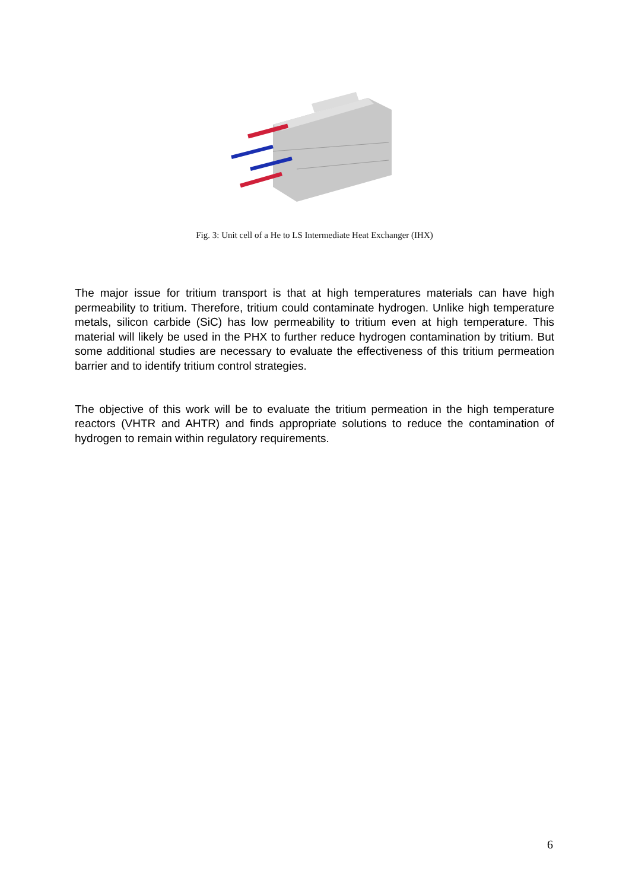Fig. 3: Unit cell of a He to LS Intermediate Heat Exchanger (IHX)
The major issue for tritium transport is that at high temperatures materials can have high permeability to tritium. Therefore, tritium could contaminate hydrogen. Unlike high temperature metals, silicon carbide (SiC) has low permeability to tritium even at high temperature. This material will likely be used in the PHX to further reduce hydrogen contamination by tritium. But some additional studies are necessary to evaluate the effectiveness of this tritium permeation barrier and to identify tritium control strategies.
The objective of this work will be to evaluate the tritium permeation in the high temperature reactors (VHTR and AHTR) and finds appropriate solutions to reduce the contamination of hydrogen to remain within regulatory requirements.
6